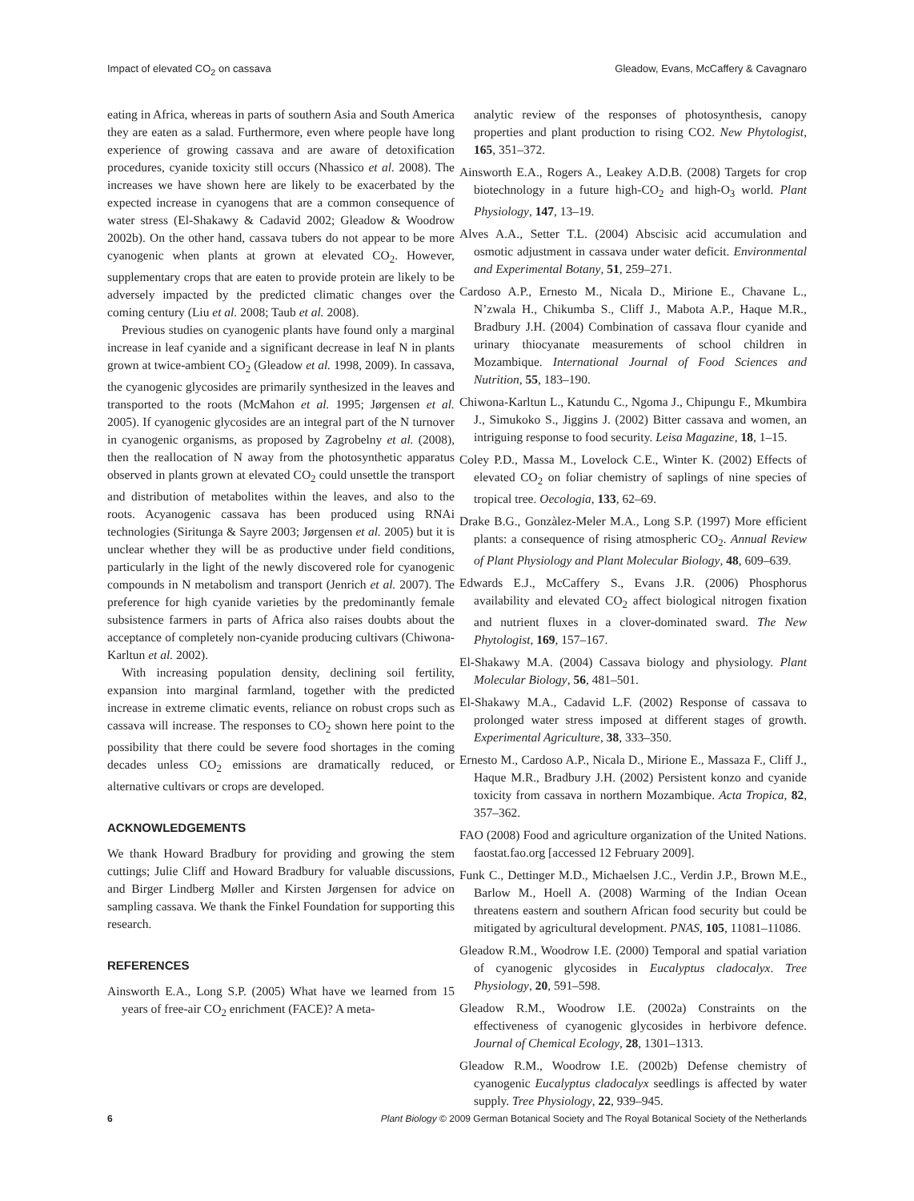Impact of elevated CO<sub>2</sub> on cassava Gleadow, Evans, McCaffery & Cavagnaro
eating in Africa, whereas in parts of southern Asia and South America they are eaten as a salad. Furthermore, even where people have long experience of growing cassava and are aware of detoxification procedures, cyanide toxicity still occurs (Nhassico et al. 2008). The increases we have shown here are likely to be exacerbated by the expected increase in cyanogens that are a common consequence of water stress (El-Shakawy & Cadavid 2002; Gleadow & Woodrow 2002b). On the other hand, cassava tubers do not appear to be more cyanogenic when plants at grown at elevated CO<sub>2</sub>. However, supplementary crops that are eaten to provide protein are likely to be adversely impacted by the predicted climatic changes over the coming century (Liu et al. 2008; Taub et al. 2008).
Previous studies on cyanogenic plants have found only a marginal increase in leaf cyanide and a significant decrease in leaf N in plants grown at twice-ambient CO<sub>2</sub> (Gleadow et al. 1998, 2009). In cassava, the cyanogenic glycosides are primarily synthesized in the leaves and transported to the roots (McMahon et al. 1995; Jørgensen et al. 2005). If cyanogenic glycosides are an integral part of the N turnover in cyanogenic organisms, as proposed by Zagrobelny et al. (2008), then the reallocation of N away from the photosynthetic apparatus observed in plants grown at elevated CO<sub>2</sub> could unsettle the transport and distribution of metabolites within the leaves, and also to the roots. Acyanogenic cassava has been produced using RNAi technologies (Siritunga & Sayre 2003; Jørgensen et al. 2005) but it is unclear whether they will be as productive under field conditions, particularly in the light of the newly discovered role for cyanogenic compounds in N metabolism and transport (Jenrich et al. 2007). The preference for high cyanide varieties by the predominantly female subsistence farmers in parts of Africa also raises doubts about the acceptance of completely non-cyanide producing cultivars (Chiwona-Karltun et al. 2002).
With increasing population density, declining soil fertility, expansion into marginal farmland, together with the predicted increase in extreme climatic events, reliance on robust crops such as cassava will increase. The responses to CO<sub>2</sub> shown here point to the possibility that there could be severe food shortages in the coming decades unless CO<sub>2</sub> emissions are dramatically reduced, or alternative cultivars or crops are developed.
ACKNOWLEDGEMENTS
We thank Howard Bradbury for providing and growing the stem cuttings; Julie Cliff and Howard Bradbury for valuable discussions, and Birger Lindberg Møller and Kirsten Jørgensen for advice on sampling cassava. We thank the Finkel Foundation for supporting this research.
REFERENCES
Ainsworth E.A., Long S.P. (2005) What have we learned from 15 years of free-air CO<sub>2</sub> enrichment (FACE)? A meta-
analytic review of the responses of photosynthesis, canopy properties and plant production to rising CO2. New Phytologist, 165, 351–372.
Ainsworth E.A., Rogers A., Leakey A.D.B. (2008) Targets for crop biotechnology in a future high-CO<sub>2</sub> and high-O<sub>3</sub> world. Plant Physiology, 147, 13–19.
Alves A.A., Setter T.L. (2004) Abscisic acid accumulation and osmotic adjustment in cassava under water deficit. Environmental and Experimental Botany, 51, 259–271.
Cardoso A.P., Ernesto M., Nicala D., Mirione E., Chavane L., N’zwala H., Chikumba S., Cliff J., Mabota A.P., Haque M.R., Bradbury J.H. (2004) Combination of cassava flour cyanide and urinary thiocyanate measurements of school children in Mozambique. International Journal of Food Sciences and Nutrition, 55, 183–190.
Chiwona-Karltun L., Katundu C., Ngoma J., Chipungu F., Mkumbira J., Simukoko S., Jiggins J. (2002) Bitter cassava and women, an intriguing response to food security. Leisa Magazine, 18, 1–15.
Coley P.D., Massa M., Lovelock C.E., Winter K. (2002) Effects of elevated CO<sub>2</sub> on foliar chemistry of saplings of nine species of tropical tree. Oecologia, 133, 62–69.
Drake B.G., Gonzàlez-Meler M.A., Long S.P. (1997) More efficient plants: a consequence of rising atmospheric CO<sub>2</sub>. Annual Review of Plant Physiology and Plant Molecular Biology, 48, 609–639.
Edwards E.J., McCaffery S., Evans J.R. (2006) Phosphorus availability and elevated CO<sub>2</sub> affect biological nitrogen fixation and nutrient fluxes in a clover-dominated sward. The New Phytologist, 169, 157–167.
El-Shakawy M.A. (2004) Cassava biology and physiology. Plant Molecular Biology, 56, 481–501.
El-Shakawy M.A., Cadavid L.F. (2002) Response of cassava to prolonged water stress imposed at different stages of growth. Experimental Agriculture, 38, 333–350.
Ernesto M., Cardoso A.P., Nicala D., Mirione E., Massaza F., Cliff J., Haque M.R., Bradbury J.H. (2002) Persistent konzo and cyanide toxicity from cassava in northern Mozambique. Acta Tropica, 82, 357–362.
FAO (2008) Food and agriculture organization of the United Nations. faostat.fao.org [accessed 12 February 2009].
Funk C., Dettinger M.D., Michaelsen J.C., Verdin J.P., Brown M.E., Barlow M., Hoell A. (2008) Warming of the Indian Ocean threatens eastern and southern African food security but could be mitigated by agricultural development. PNAS, 105, 11081–11086.
Gleadow R.M., Woodrow I.E. (2000) Temporal and spatial variation of cyanogenic glycosides in Eucalyptus cladocalyx. Tree Physiology, 20, 591–598.
Gleadow R.M., Woodrow I.E. (2002a) Constraints on the effectiveness of cyanogenic glycosides in herbivore defence. Journal of Chemical Ecology, 28, 1301–1313.
Gleadow R.M., Woodrow I.E. (2002b) Defense chemistry of cyanogenic Eucalyptus cladocalyx seedlings is affected by water supply. Tree Physiology, 22, 939–945.
6 Plant Biology © 2009 German Botanical Society and The Royal Botanical Society of the Netherlands